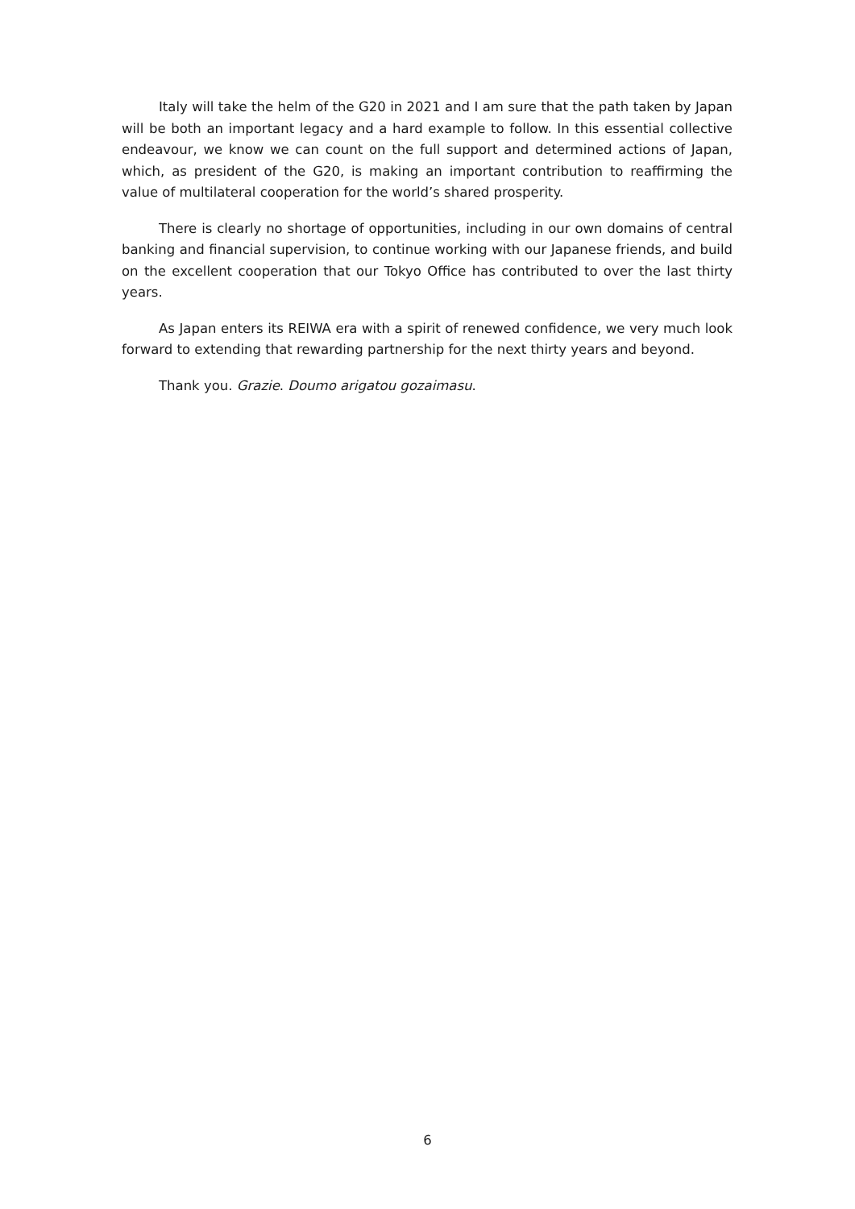Italy will take the helm of the G20 in 2021 and I am sure that the path taken by Japan will be both an important legacy and a hard example to follow. In this essential collective endeavour, we know we can count on the full support and determined actions of Japan, which, as president of the G20, is making an important contribution to reaffirming the value of multilateral cooperation for the world’s shared prosperity.
There is clearly no shortage of opportunities, including in our own domains of central banking and financial supervision, to continue working with our Japanese friends, and build on the excellent cooperation that our Tokyo Office has contributed to over the last thirty years.
As Japan enters its REIWA era with a spirit of renewed confidence, we very much look forward to extending that rewarding partnership for the next thirty years and beyond.
Thank you. Grazie. Doumo arigatou gozaimasu.
6